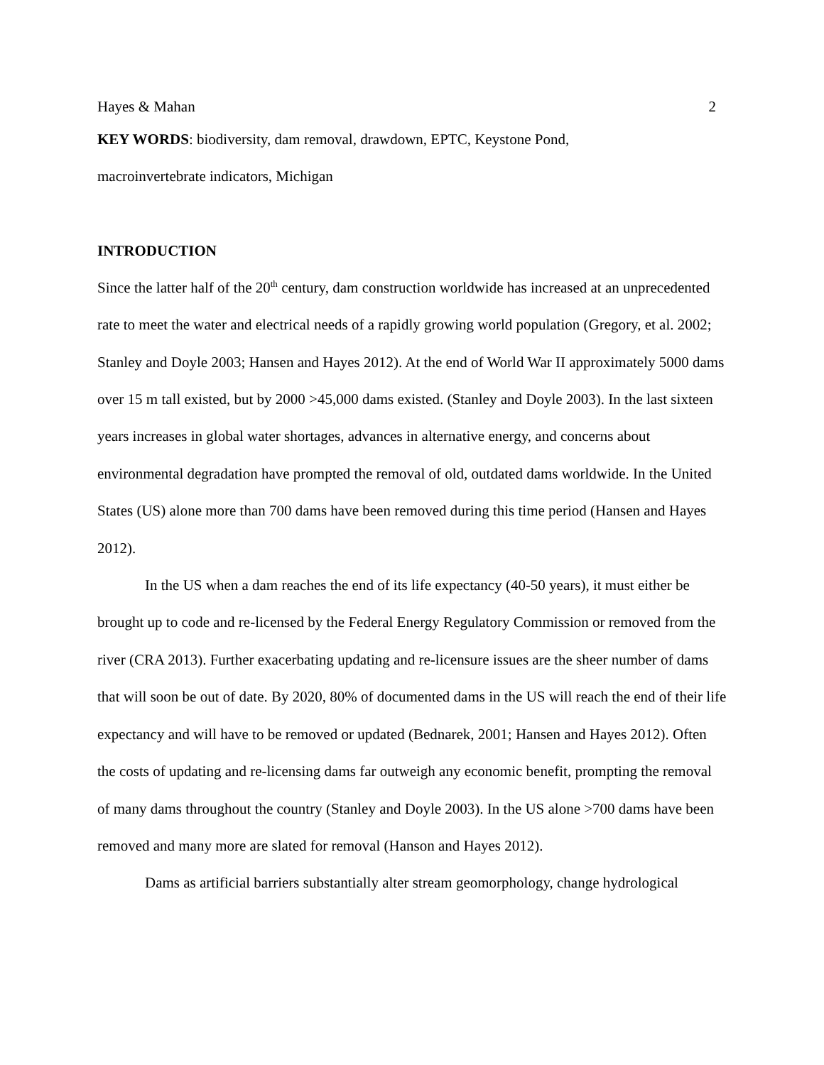Hayes & Mahan 2
KEY WORDS: biodiversity, dam removal, drawdown, EPTC, Keystone Pond,
macroinvertebrate indicators, Michigan
INTRODUCTION
Since the latter half of the 20<sup>th</sup> century, dam construction worldwide has increased at an unprecedented rate to meet the water and electrical needs of a rapidly growing world population (Gregory, et al. 2002; Stanley and Doyle 2003; Hansen and Hayes 2012). At the end of World War II approximately 5000 dams over 15 m tall existed, but by 2000 >45,000 dams existed. (Stanley and Doyle 2003). In the last sixteen years increases in global water shortages, advances in alternative energy, and concerns about environmental degradation have prompted the removal of old, outdated dams worldwide. In the United States (US) alone more than 700 dams have been removed during this time period (Hansen and Hayes 2012).
In the US when a dam reaches the end of its life expectancy (40-50 years), it must either be brought up to code and re-licensed by the Federal Energy Regulatory Commission or removed from the river (CRA 2013). Further exacerbating updating and re-licensure issues are the sheer number of dams that will soon be out of date. By 2020, 80% of documented dams in the US will reach the end of their life expectancy and will have to be removed or updated (Bednarek, 2001; Hansen and Hayes 2012). Often the costs of updating and re-licensing dams far outweigh any economic benefit, prompting the removal of many dams throughout the country (Stanley and Doyle 2003). In the US alone >700 dams have been removed and many more are slated for removal (Hanson and Hayes 2012).
Dams as artificial barriers substantially alter stream geomorphology, change hydrological